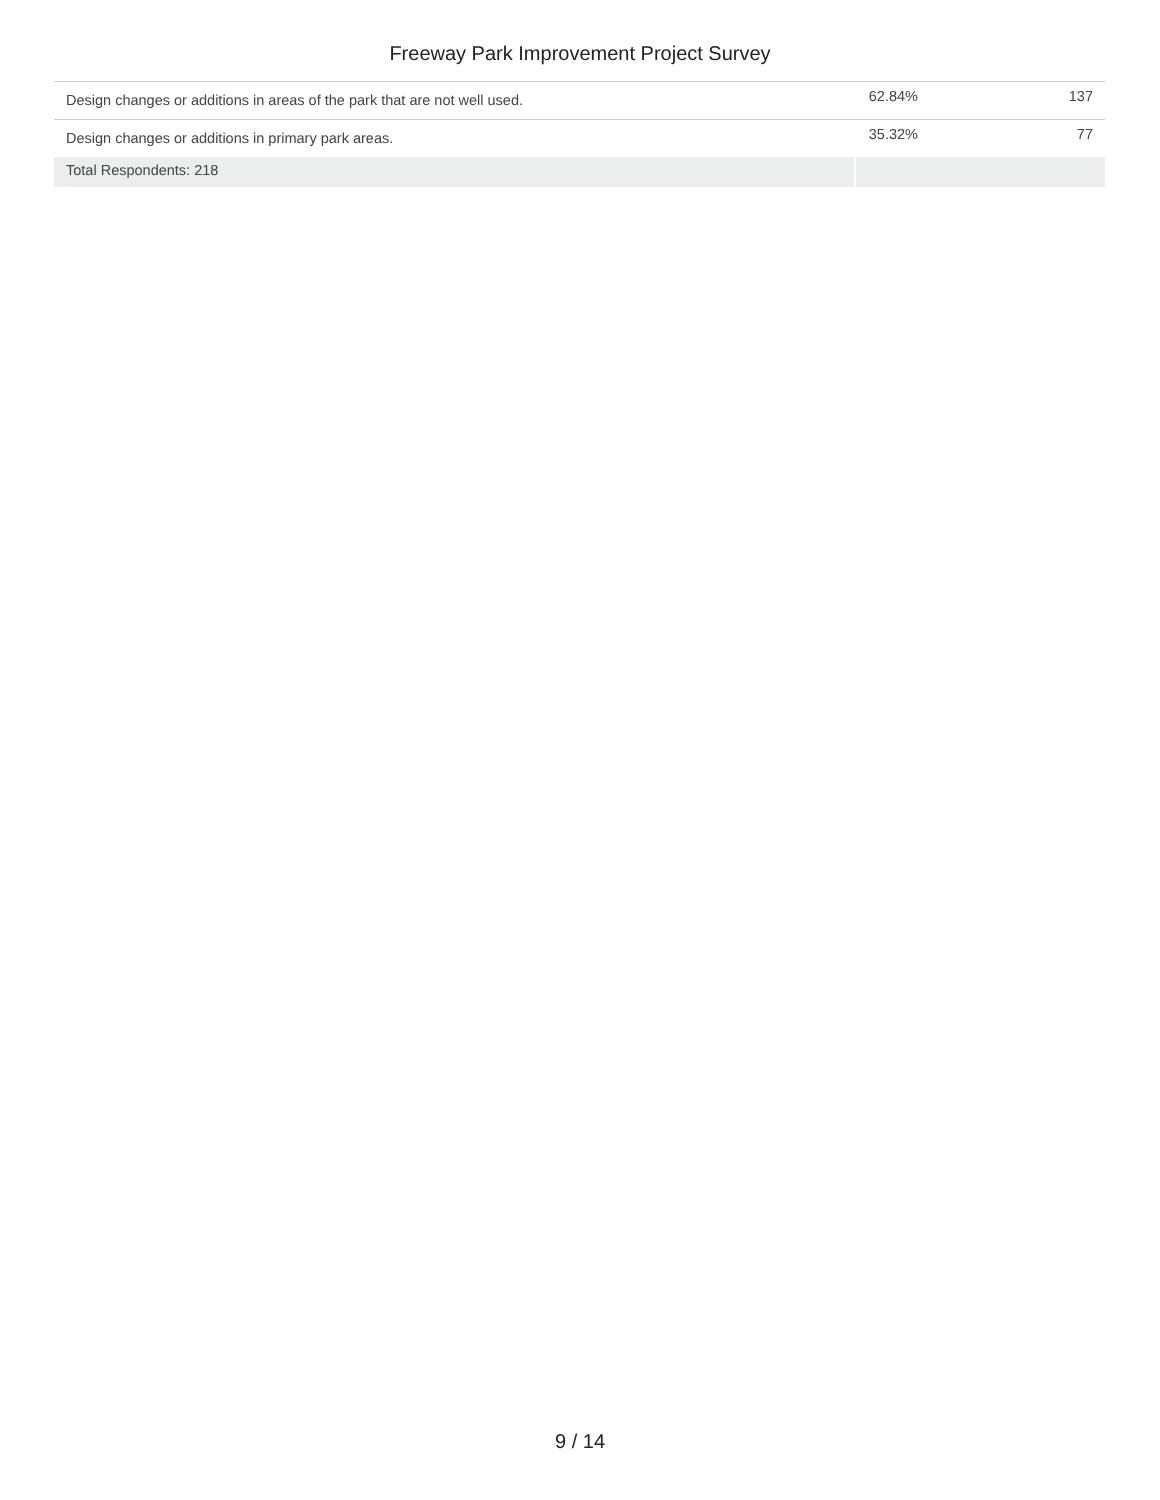Freeway Park Improvement Project Survey
| Design changes or additions in areas of the park that are not well used. | 62.84% | 137 |
| Design changes or additions in primary park areas. | 35.32% | 77 |
| Total Respondents: 218 | | |
9 / 14